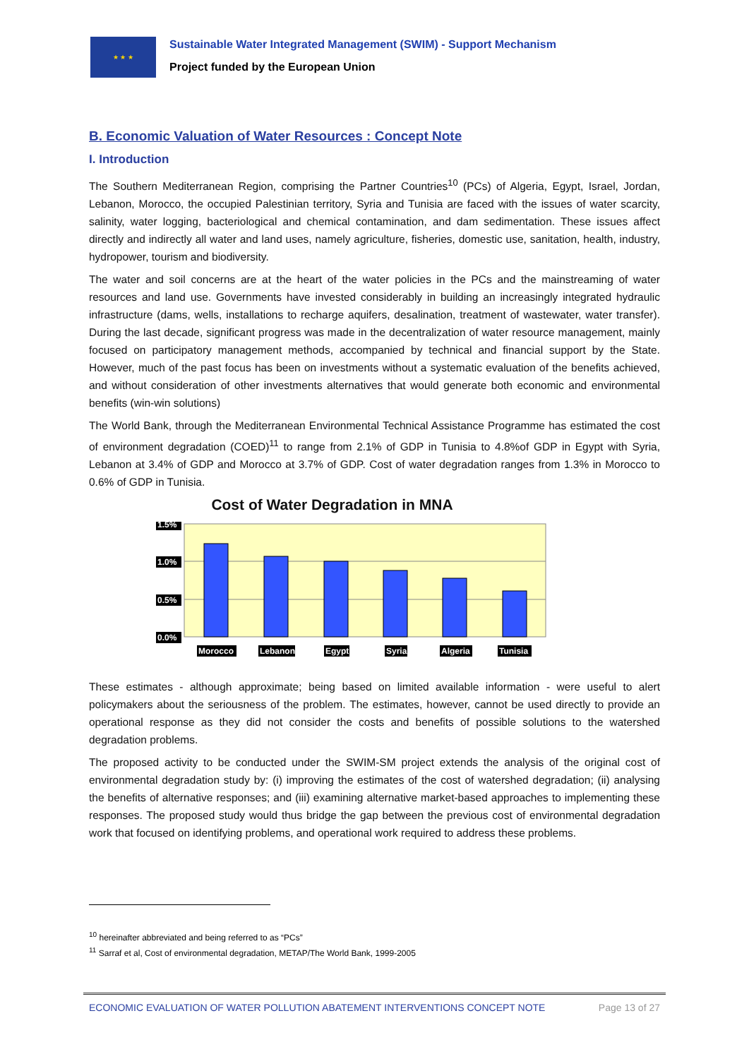★ ★ ★
Sustainable Water Integrated Management (SWIM) - Support Mechanism
Project funded by the European Union
B. Economic Valuation of Water Resources : Concept Note
I. Introduction
The Southern Mediterranean Region, comprising the Partner Countries<sup>10</sup> (PCs) of Algeria, Egypt, Israel, Jordan, Lebanon, Morocco, the occupied Palestinian territory, Syria and Tunisia are faced with the issues of water scarcity, salinity, water logging, bacteriological and chemical contamination, and dam sedimentation. These issues affect directly and indirectly all water and land uses, namely agriculture, fisheries, domestic use, sanitation, health, industry, hydropower, tourism and biodiversity.
The water and soil concerns are at the heart of the water policies in the PCs and the mainstreaming of water resources and land use. Governments have invested considerably in building an increasingly integrated hydraulic infrastructure (dams, wells, installations to recharge aquifers, desalination, treatment of wastewater, water transfer). During the last decade, significant progress was made in the decentralization of water resource management, mainly focused on participatory management methods, accompanied by technical and financial support by the State. However, much of the past focus has been on investments without a systematic evaluation of the benefits achieved, and without consideration of other investments alternatives that would generate both economic and environmental benefits (win-win solutions)
The World Bank, through the Mediterranean Environmental Technical Assistance Programme has estimated the cost of environment degradation (COED)<sup>11</sup> to range from 2.1% of GDP in Tunisia to 4.8%of GDP in Egypt with Syria, Lebanon at 3.4% of GDP and Morocco at 3.7% of GDP. Cost of water degradation ranges from 1.3% in Morocco to 0.6% of GDP in Tunisia.
Cost of Water Degradation in MNA
1.5%
1.0%
0.5%
0.0%
Morocco
Lebanon
Egypt
Syria
Algeria
Tunisia
These estimates - although approximate; being based on limited available information - were useful to alert policymakers about the seriousness of the problem. The estimates, however, cannot be used directly to provide an operational response as they did not consider the costs and benefits of possible solutions to the watershed degradation problems.
The proposed activity to be conducted under the SWIM-SM project extends the analysis of the original cost of environmental degradation study by: (i) improving the estimates of the cost of watershed degradation; (ii) analysing the benefits of alternative responses; and (iii) examining alternative market-based approaches to implementing these responses. The proposed study would thus bridge the gap between the previous cost of environmental degradation work that focused on identifying problems, and operational work required to address these problems.
<sup>10</sup> hereinafter abbreviated and being referred to as “PCs”
<sup>11</sup> Sarraf et al, Cost of environmental degradation, METAP/The World Bank, 1999-2005
ECONOMIC EVALUATION OF WATER POLLUTION ABATEMENT INTERVENTIONS CONCEPT NOTE Page 13 of 27